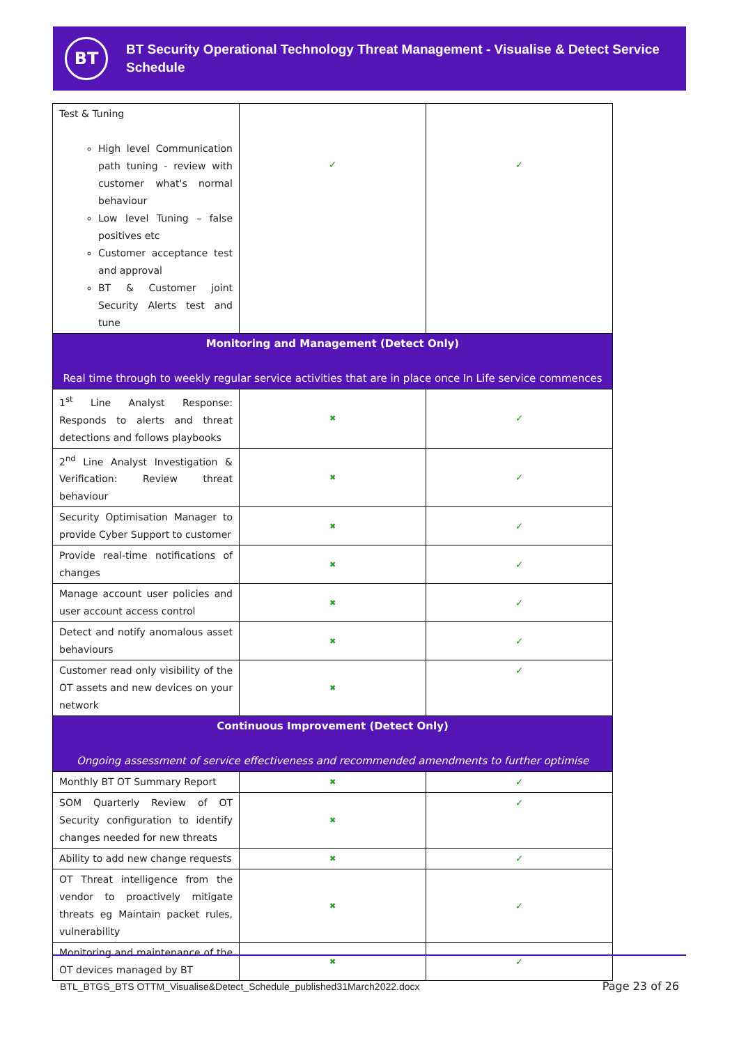BT
BT Security Operational Technology Threat Management - Visualise & Detect Service Schedule
| Test & Tuning High level Communication path tuning - review with customer what's normal behaviour Low level Tuning – false positives etc Customer acceptance test and approval BT & Customer joint Security Alerts test and tune | ✓ | ✓ |
| Monitoring and Management (Detect Only) Real time through to weekly regular service activities that are in place once In Life service commences | | |
| 1<sup>st</sup> Line Analyst Response: Responds to alerts and threat detections and follows playbooks | ✖ | ✓ |
| 2<sup>nd</sup> Line Analyst Investigation & Verification: Review threat behaviour | ✖ | ✓ |
| Security Optimisation Manager to provide Cyber Support to customer | ✖ | ✓ |
| Provide real-time notifications of changes | ✖ | ✓ |
| Manage account user policies and user account access control | ✖ | ✓ |
| Detect and notify anomalous asset behaviours | ✖ | ✓ |
| Customer read only visibility of the OT assets and new devices on your network | ✖ | ✓ |
| Continuous Improvement (Detect Only) Ongoing assessment of service effectiveness and recommended amendments to further optimise | | |
| Monthly BT OT Summary Report | ✖ | ✓ |
| SOM Quarterly Review of OT Security configuration to identify changes needed for new threats | ✖ | ✓ |
| Ability to add new change requests | ✖ | ✓ |
| OT Threat intelligence from the vendor to proactively mitigate threats eg Maintain packet rules, vulnerability | ✖ | ✓ |
| Monitoring and maintenance of the OT devices managed by BT | ✖ | ✓ |
BTL_BTGS_BTS OTTM_Visualise&Detect_Schedule_published31March2022.docx
Page 23 of 26